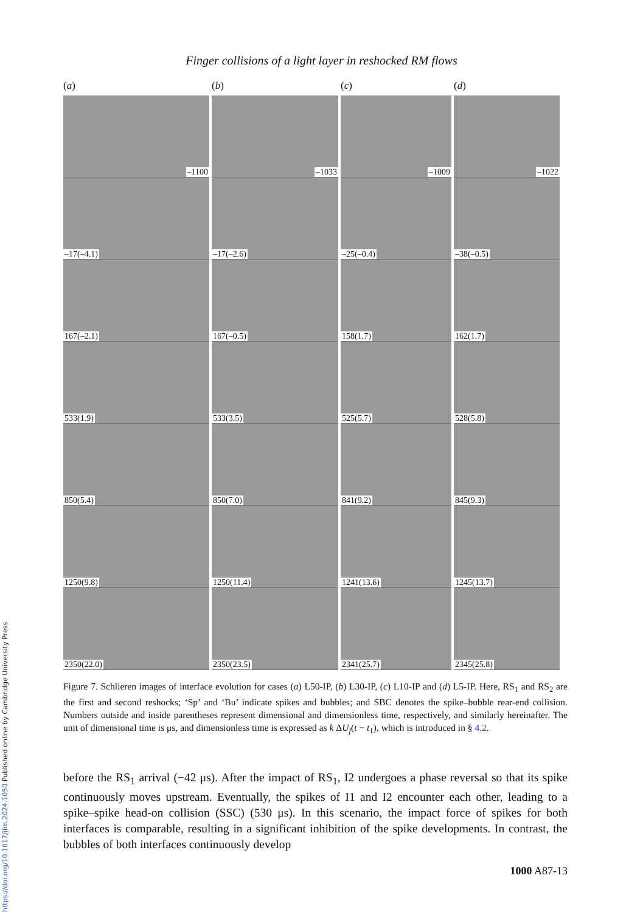https://doi.org/10.1017/jfm.2024.1050 Published online by Cambridge University Press
Finger collisions of a light layer in reshocked RM flows
(a)
–1100
–17(–4.1)
167(–2.1)
533(1.9)
850(5.4)
1250(9.8)
2350(22.0)
(b)
–1033
–17(–2.6)
167(–0.5)
533(3.5)
850(7.0)
1250(11.4)
2350(23.5)
(c)
–1009
–25(–0.4)
158(1.7)
525(5.7)
841(9.2)
1241(13.6)
2341(25.7)
(d)
–1022
–38(–0.5)
162(1.7)
528(5.8)
845(9.3)
1245(13.7)
2345(25.8)
Figure 7. Schlieren images of interface evolution for cases (a) L50-IP, (b) L30-IP, (c) L10-IP and (d) L5-IP. Here, RS<sub>1</sub> and RS<sub>2</sub> are the first and second reshocks; ‘Sp’ and ‘Bu’ indicate spikes and bubbles; and SBC denotes the spike–bubble rear-end collision. Numbers outside and inside parentheses represent dimensional and dimensionless time, respectively, and similarly hereinafter. The unit of dimensional time is μs, and dimensionless time is expressed as k ΔU<sub>f</sub>(t − t<sub>1</sub>), which is introduced in § 4.2.
before the RS<sub>1</sub> arrival (−42 μs). After the impact of RS<sub>1</sub>, I2 undergoes a phase reversal so that its spike continuously moves upstream. Eventually, the spikes of I1 and I2 encounter each other, leading to a spike–spike head-on collision (SSC) (530 μs). In this scenario, the impact force of spikes for both interfaces is comparable, resulting in a significant inhibition of the spike developments. In contrast, the bubbles of both interfaces continuously develop
1000 A87-13